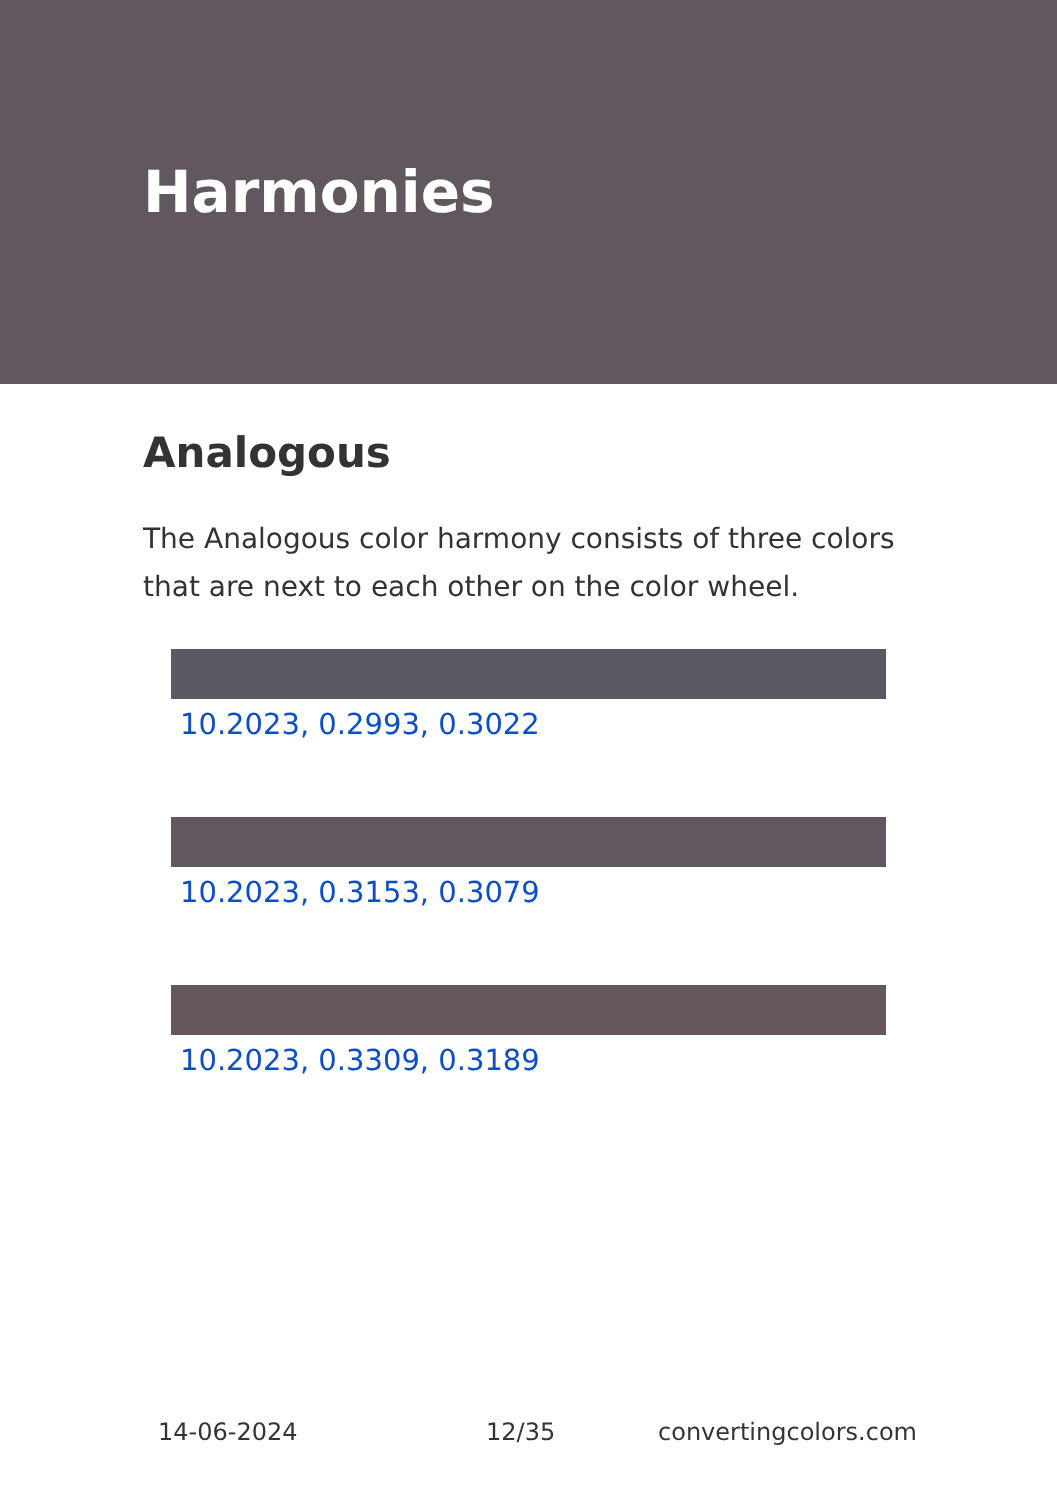Harmonies
Analogous
The Analogous color harmony consists of three colors that are next to each other on the color wheel.
10.2023, 0.2993, 0.3022
10.2023, 0.3153, 0.3079
10.2023, 0.3309, 0.3189
14-06-2024 12/35 convertingcolors.com